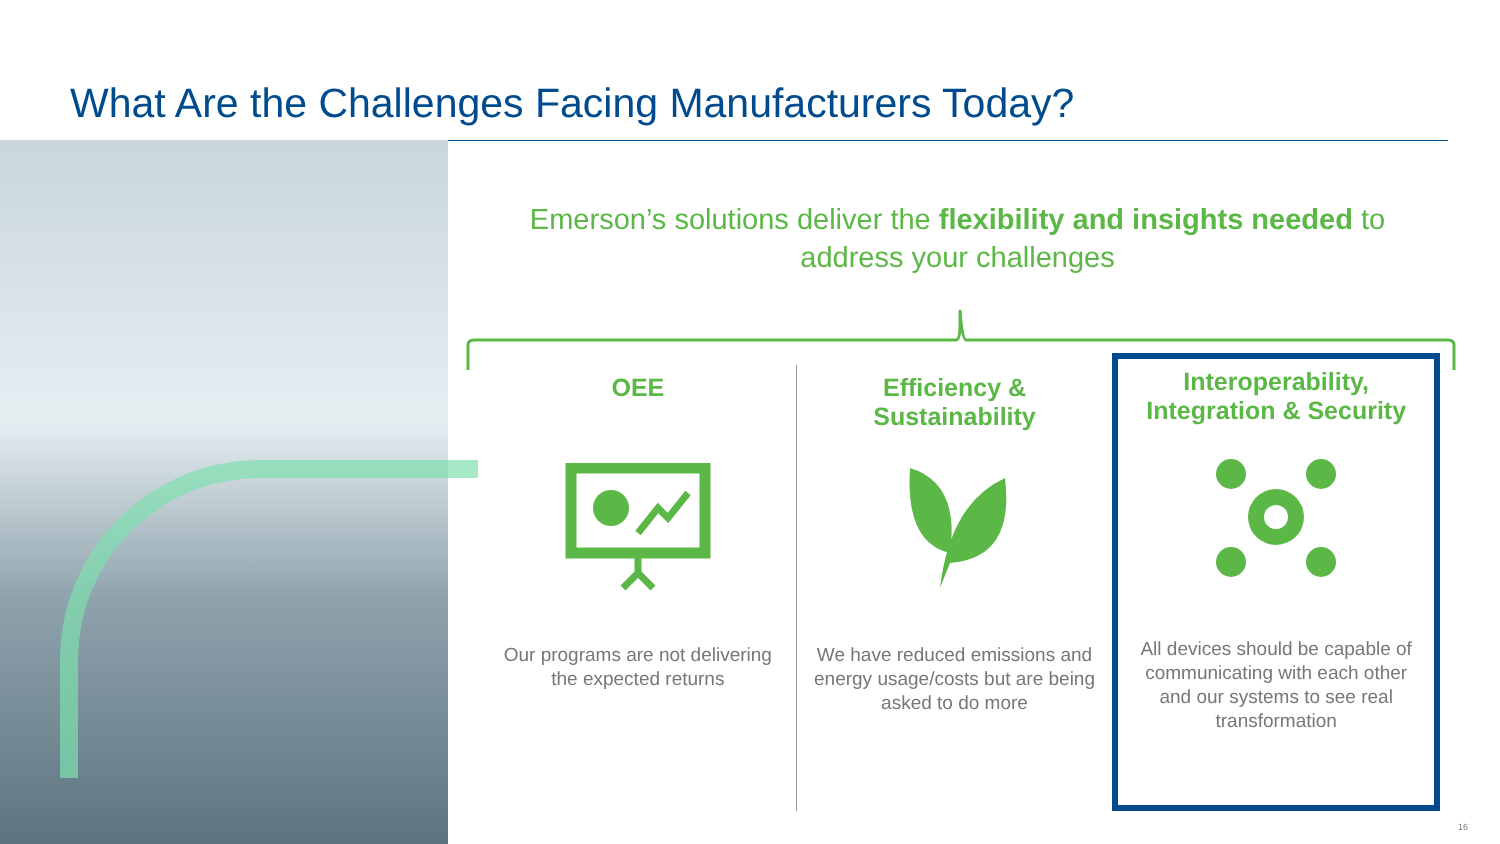What Are the Challenges Facing Manufacturers Today?
Emerson’s solutions deliver the flexibility and insights needed to address your challenges
OEE
Our programs are not delivering the expected returns
Efficiency & Sustainability
We have reduced emissions and energy usage/costs but are being asked to do more
Interoperability, Integration & Security
All devices should be capable of communicating with each other and our systems to see real transformation
16